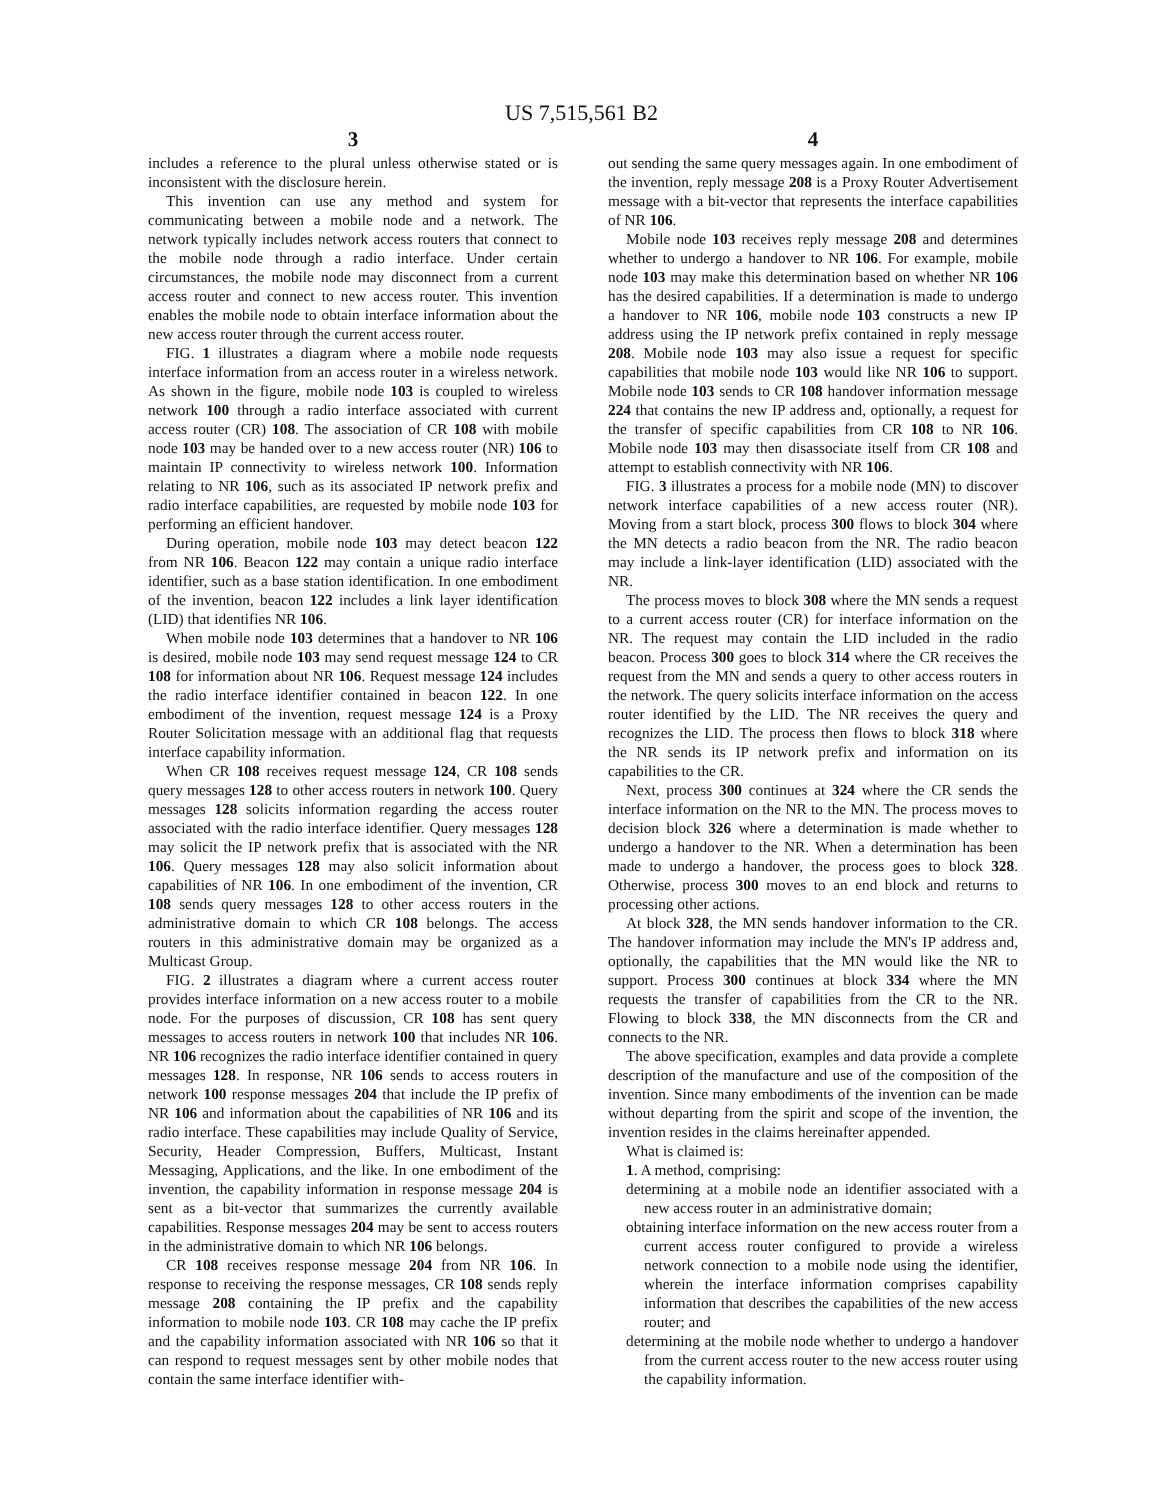US 7,515,561 B2
3
includes a reference to the plural unless otherwise stated or is inconsistent with the disclosure herein.
This invention can use any method and system for communicating between a mobile node and a network. The network typically includes network access routers that connect to the mobile node through a radio interface. Under certain circumstances, the mobile node may disconnect from a current access router and connect to new access router. This invention enables the mobile node to obtain interface information about the new access router through the current access router.
FIG. 1 illustrates a diagram where a mobile node requests interface information from an access router in a wireless network. As shown in the figure, mobile node 103 is coupled to wireless network 100 through a radio interface associated with current access router (CR) 108. The association of CR 108 with mobile node 103 may be handed over to a new access router (NR) 106 to maintain IP connectivity to wireless network 100. Information relating to NR 106, such as its associated IP network prefix and radio interface capabilities, are requested by mobile node 103 for performing an efficient handover.
During operation, mobile node 103 may detect beacon 122 from NR 106. Beacon 122 may contain a unique radio interface identifier, such as a base station identification. In one embodiment of the invention, beacon 122 includes a link layer identification (LID) that identifies NR 106.
When mobile node 103 determines that a handover to NR 106 is desired, mobile node 103 may send request message 124 to CR 108 for information about NR 106. Request message 124 includes the radio interface identifier contained in beacon 122. In one embodiment of the invention, request message 124 is a Proxy Router Solicitation message with an additional flag that requests interface capability information.
When CR 108 receives request message 124, CR 108 sends query messages 128 to other access routers in network 100. Query messages 128 solicits information regarding the access router associated with the radio interface identifier. Query messages 128 may solicit the IP network prefix that is associated with the NR 106. Query messages 128 may also solicit information about capabilities of NR 106. In one embodiment of the invention, CR 108 sends query messages 128 to other access routers in the administrative domain to which CR 108 belongs. The access routers in this administrative domain may be organized as a Multicast Group.
FIG. 2 illustrates a diagram where a current access router provides interface information on a new access router to a mobile node. For the purposes of discussion, CR 108 has sent query messages to access routers in network 100 that includes NR 106. NR 106 recognizes the radio interface identifier contained in query messages 128. In response, NR 106 sends to access routers in network 100 response messages 204 that include the IP prefix of NR 106 and information about the capabilities of NR 106 and its radio interface. These capabilities may include Quality of Service, Security, Header Compression, Buffers, Multicast, Instant Messaging, Applications, and the like. In one embodiment of the invention, the capability information in response message 204 is sent as a bit-vector that summarizes the currently available capabilities. Response messages 204 may be sent to access routers in the administrative domain to which NR 106 belongs.
CR 108 receives response message 204 from NR 106. In response to receiving the response messages, CR 108 sends reply message 208 containing the IP prefix and the capability information to mobile node 103. CR 108 may cache the IP prefix and the capability information associated with NR 106 so that it can respond to request messages sent by other mobile nodes that contain the same interface identifier with-
4
out sending the same query messages again. In one embodiment of the invention, reply message 208 is a Proxy Router Advertisement message with a bit-vector that represents the interface capabilities of NR 106.
Mobile node 103 receives reply message 208 and determines whether to undergo a handover to NR 106. For example, mobile node 103 may make this determination based on whether NR 106 has the desired capabilities. If a determination is made to undergo a handover to NR 106, mobile node 103 constructs a new IP address using the IP network prefix contained in reply message 208. Mobile node 103 may also issue a request for specific capabilities that mobile node 103 would like NR 106 to support. Mobile node 103 sends to CR 108 handover information message 224 that contains the new IP address and, optionally, a request for the transfer of specific capabilities from CR 108 to NR 106. Mobile node 103 may then disassociate itself from CR 108 and attempt to establish connectivity with NR 106.
FIG. 3 illustrates a process for a mobile node (MN) to discover network interface capabilities of a new access router (NR). Moving from a start block, process 300 flows to block 304 where the MN detects a radio beacon from the NR. The radio beacon may include a link-layer identification (LID) associated with the NR.
The process moves to block 308 where the MN sends a request to a current access router (CR) for interface information on the NR. The request may contain the LID included in the radio beacon. Process 300 goes to block 314 where the CR receives the request from the MN and sends a query to other access routers in the network. The query solicits interface information on the access router identified by the LID. The NR receives the query and recognizes the LID. The process then flows to block 318 where the NR sends its IP network prefix and information on its capabilities to the CR.
Next, process 300 continues at 324 where the CR sends the interface information on the NR to the MN. The process moves to decision block 326 where a determination is made whether to undergo a handover to the NR. When a determination has been made to undergo a handover, the process goes to block 328. Otherwise, process 300 moves to an end block and returns to processing other actions.
At block 328, the MN sends handover information to the CR. The handover information may include the MN's IP address and, optionally, the capabilities that the MN would like the NR to support. Process 300 continues at block 334 where the MN requests the transfer of capabilities from the CR to the NR. Flowing to block 338, the MN disconnects from the CR and connects to the NR.
The above specification, examples and data provide a complete description of the manufacture and use of the composition of the invention. Since many embodiments of the invention can be made without departing from the spirit and scope of the invention, the invention resides in the claims hereinafter appended.
What is claimed is:
1. A method, comprising:
determining at a mobile node an identifier associated with a new access router in an administrative domain;
obtaining interface information on the new access router from a current access router configured to provide a wireless network connection to a mobile node using the identifier, wherein the interface information comprises capability information that describes the capabilities of the new access router; and
determining at the mobile node whether to undergo a handover from the current access router to the new access router using the capability information.